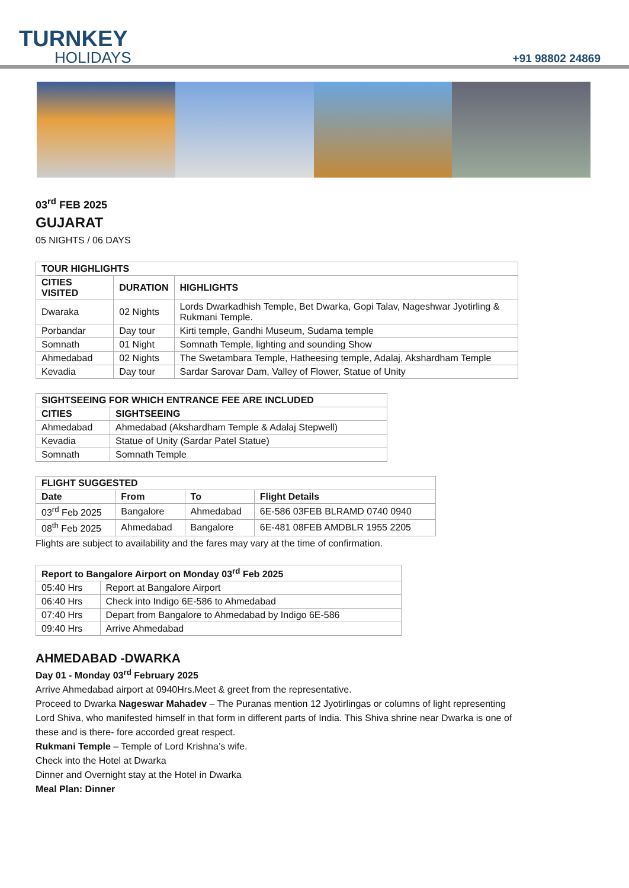TURNKEY
HOLIDAYS
+91 98802 24869
03<sup>rd</sup> FEB 2025
GUJARAT
05 NIGHTS / 06 DAYS
| TOUR HIGHLIGHTS | | |
| --- | --- | --- |
| CITIES VISITED | DURATION | HIGHLIGHTS |
| Dwaraka | 02 Nights | Lords Dwarkadhish Temple, Bet Dwarka, Gopi Talav, Nageshwar Jyotirling & Rukmani Temple. |
| Porbandar | Day tour | Kirti temple, Gandhi Museum, Sudama temple |
| Somnath | 01 Night | Somnath Temple, lighting and sounding Show |
| Ahmedabad | 02 Nights | The Swetambara Temple, Hatheesing temple, Adalaj, Akshardham Temple |
| Kevadia | Day tour | Sardar Sarovar Dam, Valley of Flower, Statue of Unity |
| SIGHTSEEING FOR WHICH ENTRANCE FEE ARE INCLUDED | |
| --- | --- |
| CITIES | SIGHTSEEING |
| Ahmedabad | Ahmedabad (Akshardham Temple & Adalaj Stepwell) |
| Kevadia | Statue of Unity (Sardar Patel Statue) |
| Somnath | Somnath Temple |
| FLIGHT SUGGESTED | | | |
| --- | --- | --- | --- |
| Date | From | To | Flight Details |
| 03<sup>rd</sup> Feb 2025 | Bangalore | Ahmedabad | 6E-586 03FEB BLRAMD 0740 0940 |
| 08<sup>th</sup> Feb 2025 | Ahmedabad | Bangalore | 6E-481 08FEB AMDBLR 1955 2205 |
Flights are subject to availability and the fares may vary at the time of confirmation.
| Report to Bangalore Airport on Monday 03<sup>rd</sup> Feb 2025 | |
| --- | --- |
| 05:40 Hrs | Report at Bangalore Airport |
| 06:40 Hrs | Check into Indigo 6E-586 to Ahmedabad |
| 07:40 Hrs | Depart from Bangalore to Ahmedabad by Indigo 6E-586 |
| 09:40 Hrs | Arrive Ahmedabad |
AHMEDABAD -DWARKA
Day 01 - Monday 03<sup>rd</sup> February 2025
Arrive Ahmedabad airport at 0940Hrs.Meet & greet from the representative.
Proceed to Dwarka Nageswar Mahadev – The Puranas mention 12 Jyotirlingas or columns of light representing Lord Shiva, who manifested himself in that form in different parts of India. This Shiva shrine near Dwarka is one of these and is there- fore accorded great respect.
Rukmani Temple – Temple of Lord Krishna’s wife.
Check into the Hotel at Dwarka
Dinner and Overnight stay at the Hotel in Dwarka
Meal Plan: Dinner